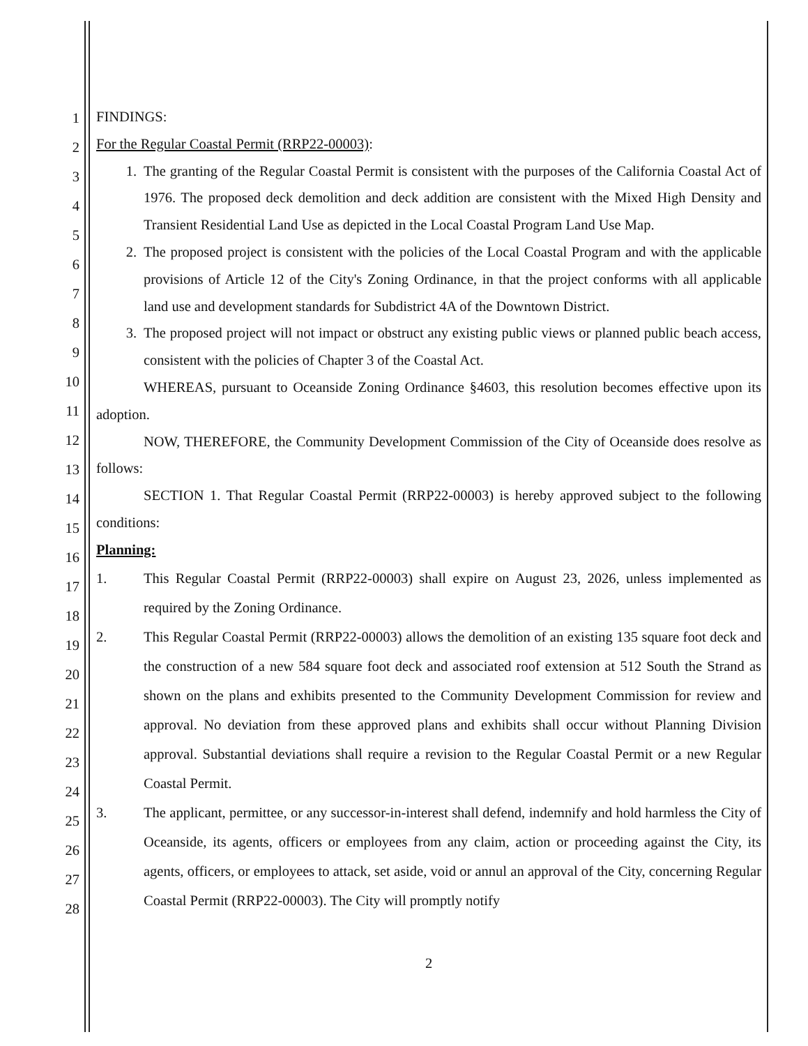1
2
3
4
5
6
7
8
9
10
11
12
13
14
15
16
17
18
19
20
21
22
23
24
25
26
27
28
FINDINGS:
For the Regular Coastal Permit (RRP22-00003):
1. The granting of the Regular Coastal Permit is consistent with the purposes of the California Coastal Act of 1976. The proposed deck demolition and deck addition are consistent with the Mixed High Density and Transient Residential Land Use as depicted in the Local Coastal Program Land Use Map.
2. The proposed project is consistent with the policies of the Local Coastal Program and with the applicable provisions of Article 12 of the City's Zoning Ordinance, in that the project conforms with all applicable land use and development standards for Subdistrict 4A of the Downtown District.
3. The proposed project will not impact or obstruct any existing public views or planned public beach access, consistent with the policies of Chapter 3 of the Coastal Act.
WHEREAS, pursuant to Oceanside Zoning Ordinance §4603, this resolution becomes effective upon its adoption.
NOW, THEREFORE, the Community Development Commission of the City of Oceanside does resolve as follows:
SECTION 1. That Regular Coastal Permit (RRP22-00003) is hereby approved subject to the following conditions:
Planning:
1. This Regular Coastal Permit (RRP22-00003) shall expire on August 23, 2026, unless implemented as required by the Zoning Ordinance.
2. This Regular Coastal Permit (RRP22-00003) allows the demolition of an existing 135 square foot deck and the construction of a new 584 square foot deck and associated roof extension at 512 South the Strand as shown on the plans and exhibits presented to the Community Development Commission for review and approval. No deviation from these approved plans and exhibits shall occur without Planning Division approval. Substantial deviations shall require a revision to the Regular Coastal Permit or a new Regular Coastal Permit.
3. The applicant, permittee, or any successor-in-interest shall defend, indemnify and hold harmless the City of Oceanside, its agents, officers or employees from any claim, action or proceeding against the City, its agents, officers, or employees to attack, set aside, void or annul an approval of the City, concerning Regular Coastal Permit (RRP22-00003). The City will promptly notify
2